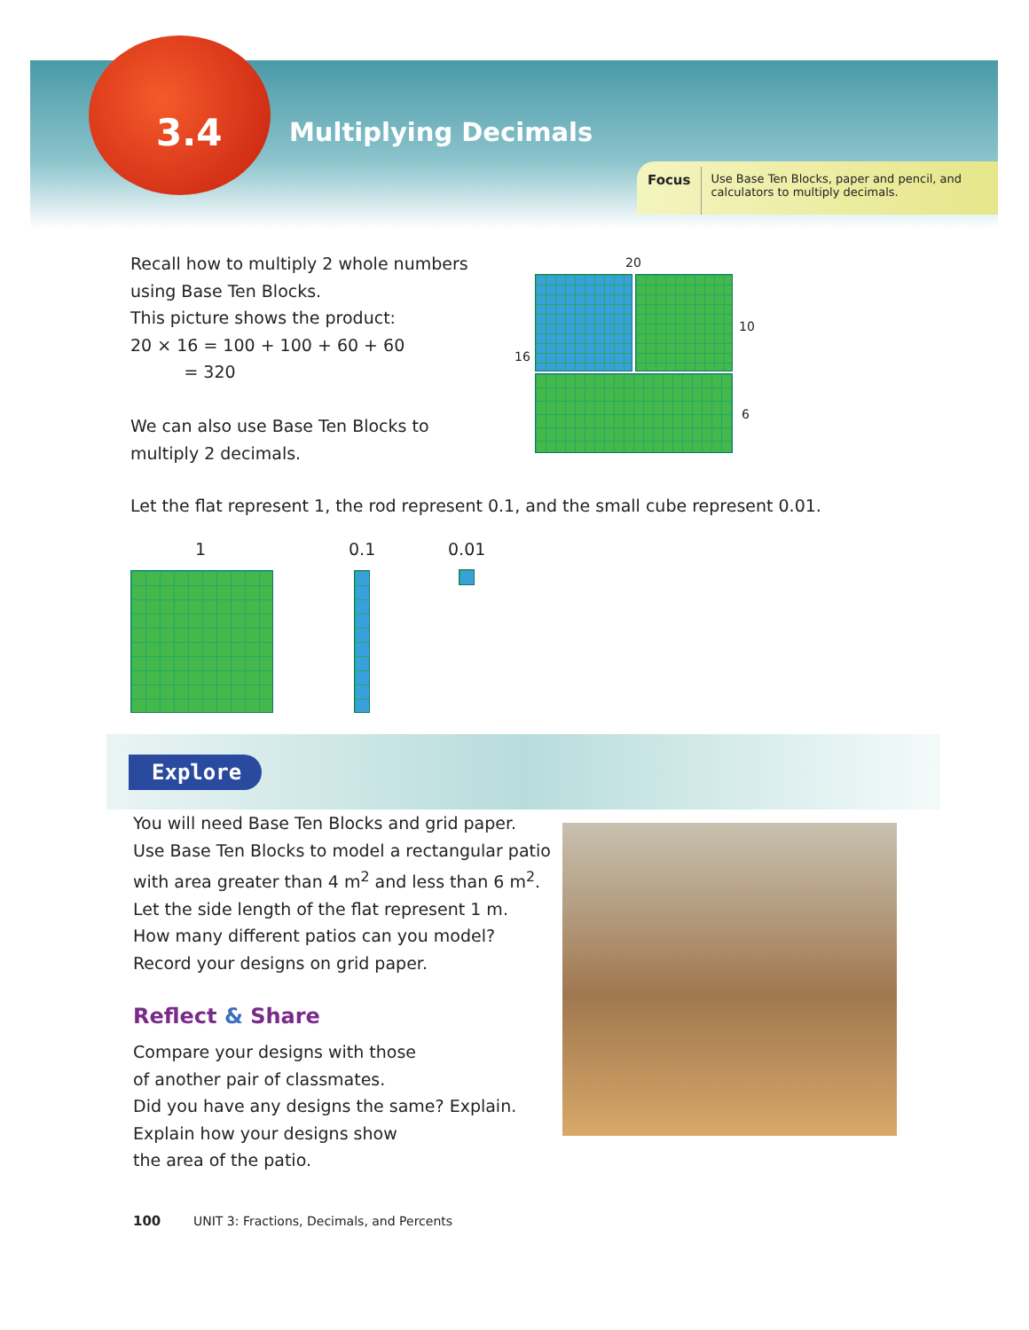3.4 Multiplying Decimals
Focus
Use Base Ten Blocks, paper and pencil, and calculators to multiply decimals.
Recall how to multiply 2 whole numbers
using Base Ten Blocks.
This picture shows the product:
20 × 16 = 100 + 100 + 60 + 60
= 320
We can also use Base Ten Blocks to
multiply 2 decimals.
20
16
10
6
Let the flat represent 1, the rod represent 0.1, and the small cube represent 0.01.
1 0.1 0.01
Explore
You will need Base Ten Blocks and grid paper.
Use Base Ten Blocks to model a rectangular patio
with area greater than 4 m<sup>2</sup> and less than 6 m<sup>2</sup>.
Let the side length of the flat represent 1 m.
How many different patios can you model?
Record your designs on grid paper.
Reflect & Share
Compare your designs with those
of another pair of classmates.
Did you have any designs the same? Explain.
Explain how your designs show
the area of the patio.
100
UNIT 3: Fractions, Decimals, and Percents